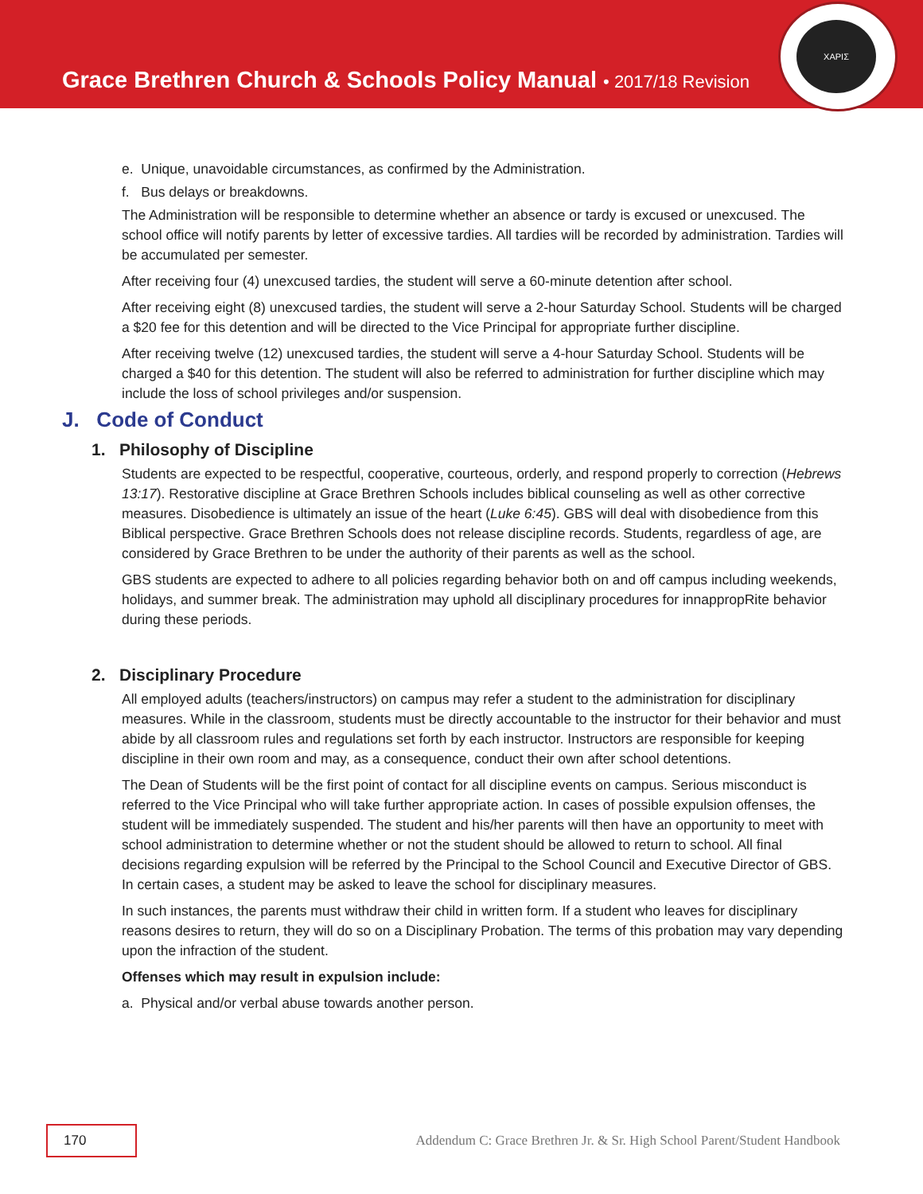Grace Brethren Church & Schools Policy Manual • 2017/18 Revision
ΧΑΡΙΣ
e. Unique, unavoidable circumstances, as confirmed by the Administration.
f. Bus delays or breakdowns.
The Administration will be responsible to determine whether an absence or tardy is excused or unexcused. The school office will notify parents by letter of excessive tardies. All tardies will be recorded by administration. Tardies will be accumulated per semester.
After receiving four (4) unexcused tardies, the student will serve a 60-minute detention after school.
After receiving eight (8) unexcused tardies, the student will serve a 2-hour Saturday School. Students will be charged a $20 fee for this detention and will be directed to the Vice Principal for appropriate further discipline.
After receiving twelve (12) unexcused tardies, the student will serve a 4-hour Saturday School. Students will be charged a $40 for this detention. The student will also be referred to administration for further discipline which may include the loss of school privileges and/or suspension.
J. Code of Conduct
1. Philosophy of Discipline
Students are expected to be respectful, cooperative, courteous, orderly, and respond properly to correction (Hebrews 13:17). Restorative discipline at Grace Brethren Schools includes biblical counseling as well as other corrective measures. Disobedience is ultimately an issue of the heart (Luke 6:45). GBS will deal with disobedience from this Biblical perspective. Grace Brethren Schools does not release discipline records. Students, regardless of age, are considered by Grace Brethren to be under the authority of their parents as well as the school.
GBS students are expected to adhere to all policies regarding behavior both on and off campus including weekends, holidays, and summer break. The administration may uphold all disciplinary procedures for innappropRite behavior during these periods.
2. Disciplinary Procedure
All employed adults (teachers/instructors) on campus may refer a student to the administration for disciplinary measures. While in the classroom, students must be directly accountable to the instructor for their behavior and must abide by all classroom rules and regulations set forth by each instructor. Instructors are responsible for keeping discipline in their own room and may, as a consequence, conduct their own after school detentions.
The Dean of Students will be the first point of contact for all discipline events on campus. Serious misconduct is referred to the Vice Principal who will take further appropriate action. In cases of possible expulsion offenses, the student will be immediately suspended. The student and his/her parents will then have an opportunity to meet with school administration to determine whether or not the student should be allowed to return to school. All final decisions regarding expulsion will be referred by the Principal to the School Council and Executive Director of GBS. In certain cases, a student may be asked to leave the school for disciplinary measures.
In such instances, the parents must withdraw their child in written form. If a student who leaves for disciplinary reasons desires to return, they will do so on a Disciplinary Probation. The terms of this probation may vary depending upon the infraction of the student.
Offenses which may result in expulsion include:
a. Physical and/or verbal abuse towards another person.
170
Addendum C: Grace Brethren Jr. & Sr. High School Parent/Student Handbook